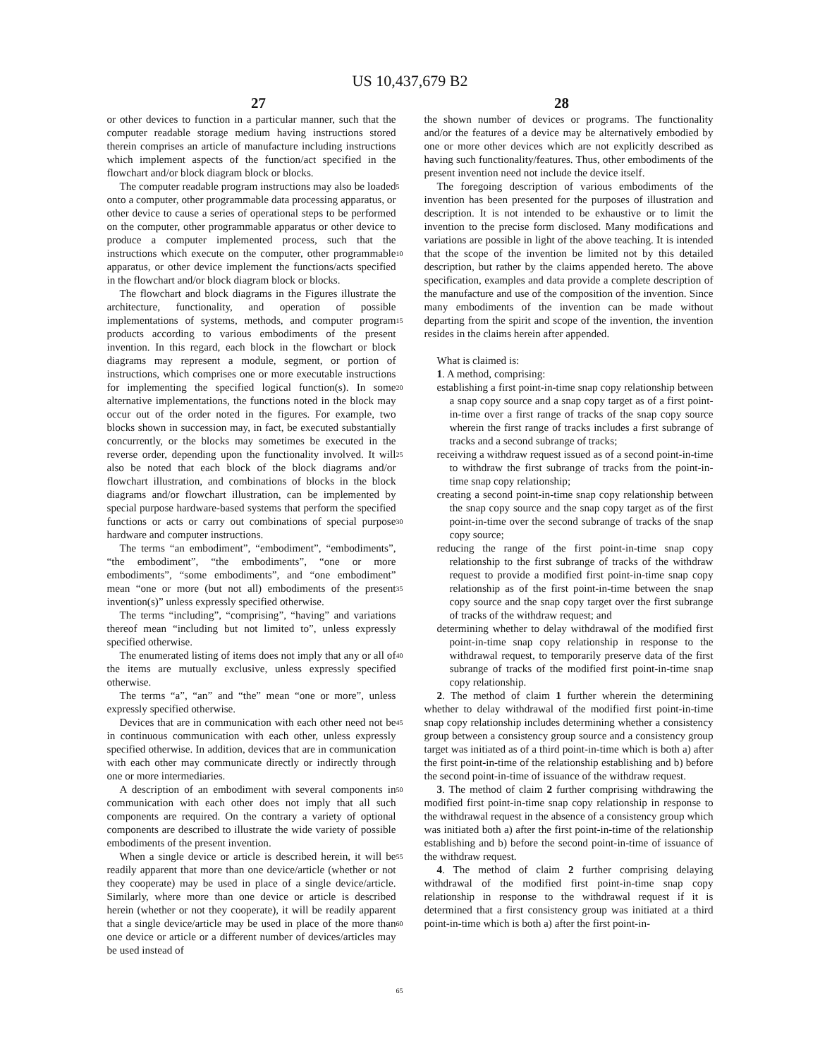US 10,437,679 B2
27 28
or other devices to function in a particular manner, such that the computer readable storage medium having instructions stored therein comprises an article of manufacture including instructions which implement aspects of the function/act specified in the flowchart and/or block diagram block or blocks.
The computer readable program instructions may also be loaded onto a computer, other programmable data processing apparatus, or other device to cause a series of operational steps to be performed on the computer, other programmable apparatus or other device to produce a computer implemented process, such that the instructions which execute on the computer, other programmable apparatus, or other device implement the functions/acts specified in the flowchart and/or block diagram block or blocks.
The flowchart and block diagrams in the Figures illustrate the architecture, functionality, and operation of possible implementations of systems, methods, and computer program products according to various embodiments of the present invention. In this regard, each block in the flowchart or block diagrams may represent a module, segment, or portion of instructions, which comprises one or more executable instructions for implementing the specified logical function(s). In some alternative implementations, the functions noted in the block may occur out of the order noted in the figures. For example, two blocks shown in succession may, in fact, be executed substantially concurrently, or the blocks may sometimes be executed in the reverse order, depending upon the functionality involved. It will also be noted that each block of the block diagrams and/or flowchart illustration, and combinations of blocks in the block diagrams and/or flowchart illustration, can be implemented by special purpose hardware-based systems that perform the specified functions or acts or carry out combinations of special purpose hardware and computer instructions.
The terms “an embodiment”, “embodiment”, “embodiments”, “the embodiment”, “the embodiments”, “one or more embodiments”, “some embodiments”, and “one embodiment” mean “one or more (but not all) embodiments of the present invention(s)” unless expressly specified otherwise.
The terms “including”, “comprising”, “having” and variations thereof mean “including but not limited to”, unless expressly specified otherwise.
The enumerated listing of items does not imply that any or all of the items are mutually exclusive, unless expressly specified otherwise.
The terms “a”, “an” and “the” mean “one or more”, unless expressly specified otherwise.
Devices that are in communication with each other need not be in continuous communication with each other, unless expressly specified otherwise. In addition, devices that are in communication with each other may communicate directly or indirectly through one or more intermediaries.
A description of an embodiment with several components in communication with each other does not imply that all such components are required. On the contrary a variety of optional components are described to illustrate the wide variety of possible embodiments of the present invention.
When a single device or article is described herein, it will be readily apparent that more than one device/article (whether or not they cooperate) may be used in place of a single device/article. Similarly, where more than one device or article is described herein (whether or not they cooperate), it will be readily apparent that a single device/article may be used in place of the more than one device or article or a different number of devices/articles may be used instead of
5
10
15
20
25
30
35
40
45
50
55
60
65
the shown number of devices or programs. The functionality and/or the features of a device may be alternatively embodied by one or more other devices which are not explicitly described as having such functionality/features. Thus, other embodiments of the present invention need not include the device itself.
The foregoing description of various embodiments of the invention has been presented for the purposes of illustration and description. It is not intended to be exhaustive or to limit the invention to the precise form disclosed. Many modifications and variations are possible in light of the above teaching. It is intended that the scope of the invention be limited not by this detailed description, but rather by the claims appended hereto. The above specification, examples and data provide a complete description of the manufacture and use of the composition of the invention. Since many embodiments of the invention can be made without departing from the spirit and scope of the invention, the invention resides in the claims herein after appended.
What is claimed is:
1. A method, comprising:
establishing a first point-in-time snap copy relationship between a snap copy source and a snap copy target as of a first point-in-time over a first range of tracks of the snap copy source wherein the first range of tracks includes a first subrange of tracks and a second subrange of tracks;
receiving a withdraw request issued as of a second point-in-time to withdraw the first subrange of tracks from the point-in-time snap copy relationship;
creating a second point-in-time snap copy relationship between the snap copy source and the snap copy target as of the first point-in-time over the second subrange of tracks of the snap copy source;
reducing the range of the first point-in-time snap copy relationship to the first subrange of tracks of the withdraw request to provide a modified first point-in-time snap copy relationship as of the first point-in-time between the snap copy source and the snap copy target over the first subrange of tracks of the withdraw request; and
determining whether to delay withdrawal of the modified first point-in-time snap copy relationship in response to the withdrawal request, to temporarily preserve data of the first subrange of tracks of the modified first point-in-time snap copy relationship.
2. The method of claim 1 further wherein the determining whether to delay withdrawal of the modified first point-in-time snap copy relationship includes determining whether a consistency group between a consistency group source and a consistency group target was initiated as of a third point-in-time which is both a) after the first point-in-time of the relationship establishing and b) before the second point-in-time of issuance of the withdraw request.
3. The method of claim 2 further comprising withdrawing the modified first point-in-time snap copy relationship in response to the withdrawal request in the absence of a consistency group which was initiated both a) after the first point-in-time of the relationship establishing and b) before the second point-in-time of issuance of the withdraw request.
4. The method of claim 2 further comprising delaying withdrawal of the modified first point-in-time snap copy relationship in response to the withdrawal request if it is determined that a first consistency group was initiated at a third point-in-time which is both a) after the first point-in-